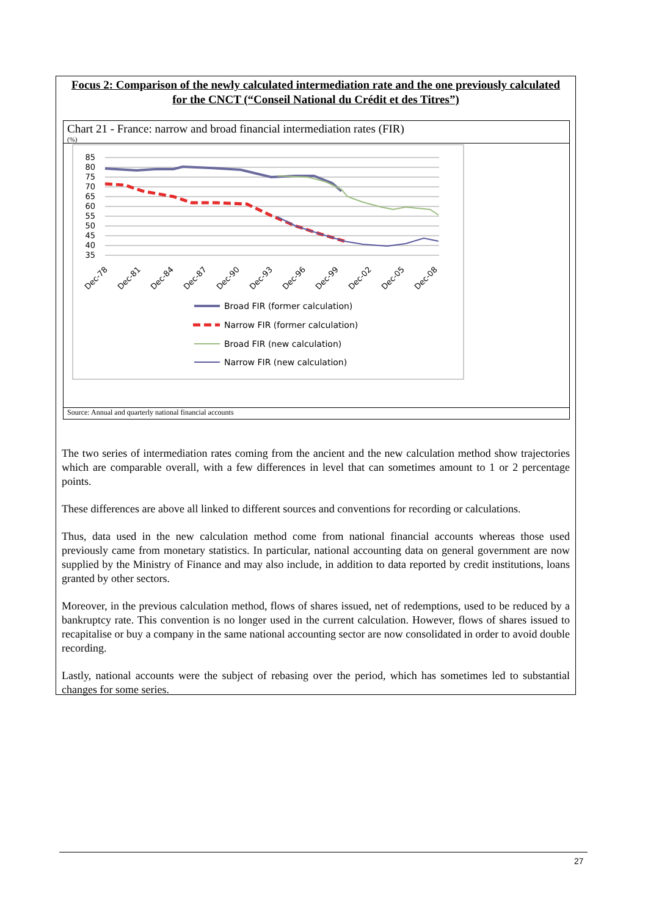Focus 2: Comparison of the newly calculated intermediation rate and the one previously calculated for the CNCT (“Conseil National du Crédit et des Titres”)
Chart 21 - France: narrow and broad financial intermediation rates (FIR)
(%)
85
80
75
70
65
60
55
50
45
40
35
Dec-78
Dec-81
Dec-84
Dec-87
Dec-90
Dec-93
Dec-96
Dec-99
Dec-02
Dec-05
Dec-08
Broad FIR (former calculation)
Narrow FIR (former calculation)
Broad FIR (new calculation)
Narrow FIR (new calculation)
Source: Annual and quarterly national financial accounts
The two series of intermediation rates coming from the ancient and the new calculation method show trajectories which are comparable overall, with a few differences in level that can sometimes amount to 1 or 2 percentage points.
These differences are above all linked to different sources and conventions for recording or calculations.
Thus, data used in the new calculation method come from national financial accounts whereas those used previously came from monetary statistics. In particular, national accounting data on general government are now supplied by the Ministry of Finance and may also include, in addition to data reported by credit institutions, loans granted by other sectors.
Moreover, in the previous calculation method, flows of shares issued, net of redemptions, used to be reduced by a bankruptcy rate. This convention is no longer used in the current calculation. However, flows of shares issued to recapitalise or buy a company in the same national accounting sector are now consolidated in order to avoid double recording.
Lastly, national accounts were the subject of rebasing over the period, which has sometimes led to substantial changes for some series.
27